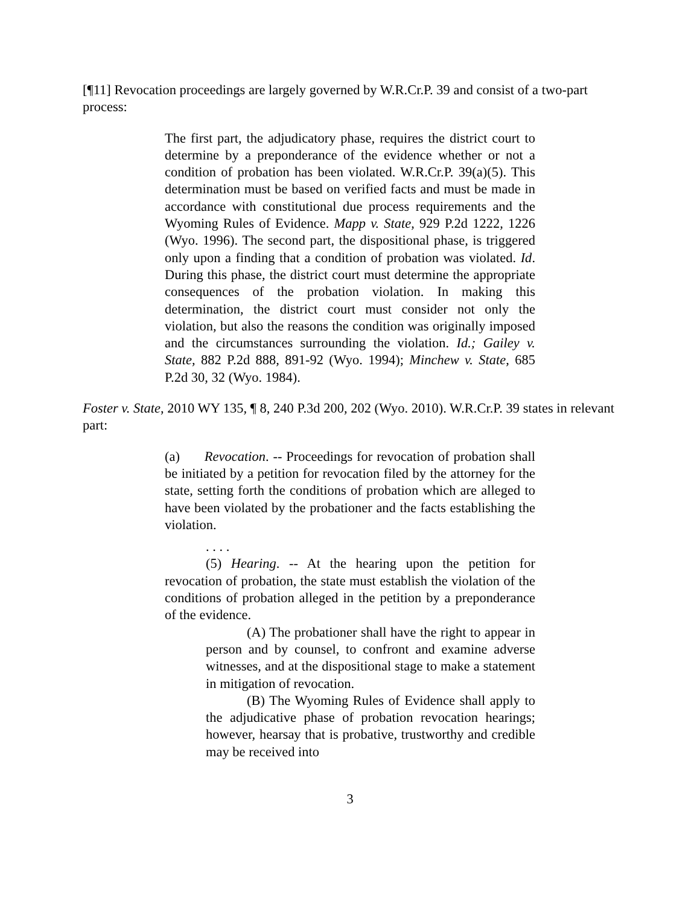[¶11] Revocation proceedings are largely governed by W.R.Cr.P. 39 and consist of a two-part process:
The first part, the adjudicatory phase, requires the district court to determine by a preponderance of the evidence whether or not a condition of probation has been violated. W.R.Cr.P. 39(a)(5). This determination must be based on verified facts and must be made in accordance with constitutional due process requirements and the Wyoming Rules of Evidence. Mapp v. State, 929 P.2d 1222, 1226 (Wyo. 1996). The second part, the dispositional phase, is triggered only upon a finding that a condition of probation was violated. Id. During this phase, the district court must determine the appropriate consequences of the probation violation. In making this determination, the district court must consider not only the violation, but also the reasons the condition was originally imposed and the circumstances surrounding the violation. Id.; Gailey v. State, 882 P.2d 888, 891-92 (Wyo. 1994); Minchew v. State, 685 P.2d 30, 32 (Wyo. 1984).
Foster v. State, 2010 WY 135, ¶ 8, 240 P.3d 200, 202 (Wyo. 2010). W.R.Cr.P. 39 states in relevant part:
(a) Revocation. -- Proceedings for revocation of probation shall be initiated by a petition for revocation filed by the attorney for the state, setting forth the conditions of probation which are alleged to have been violated by the probationer and the facts establishing the violation.
. . . .
(5) Hearing. -- At the hearing upon the petition for revocation of probation, the state must establish the violation of the conditions of probation alleged in the petition by a preponderance of the evidence.
(A) The probationer shall have the right to appear in person and by counsel, to confront and examine adverse witnesses, and at the dispositional stage to make a statement in mitigation of revocation.
(B) The Wyoming Rules of Evidence shall apply to the adjudicative phase of probation revocation hearings; however, hearsay that is probative, trustworthy and credible may be received into
3